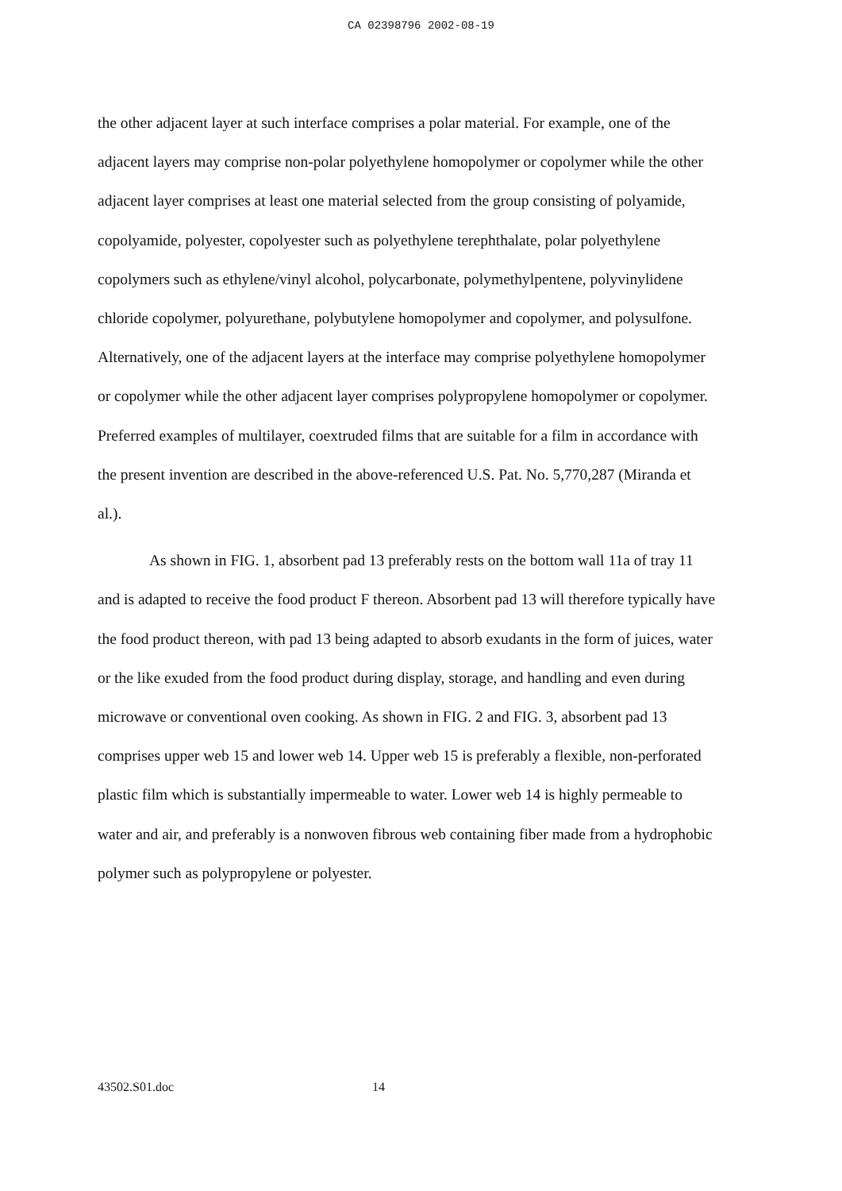CA 02398796 2002-08-19
the other adjacent layer at such interface comprises a polar material. For example, one of the adjacent layers may comprise non-polar polyethylene homopolymer or copolymer while the other adjacent layer comprises at least one material selected from the group consisting of polyamide, copolyamide, polyester, copolyester such as polyethylene terephthalate, polar polyethylene copolymers such as ethylene/vinyl alcohol, polycarbonate, polymethylpentene, polyvinylidene chloride copolymer, polyurethane, polybutylene homopolymer and copolymer, and polysulfone. Alternatively, one of the adjacent layers at the interface may comprise polyethylene homopolymer or copolymer while the other adjacent layer comprises polypropylene homopolymer or copolymer. Preferred examples of multilayer, coextruded films that are suitable for a film in accordance with the present invention are described in the above-referenced U.S. Pat. No. 5,770,287 (Miranda et al.).
As shown in FIG. 1, absorbent pad 13 preferably rests on the bottom wall 11a of tray 11 and is adapted to receive the food product F thereon. Absorbent pad 13 will therefore typically have the food product thereon, with pad 13 being adapted to absorb exudants in the form of juices, water or the like exuded from the food product during display, storage, and handling and even during microwave or conventional oven cooking. As shown in FIG. 2 and FIG. 3, absorbent pad 13 comprises upper web 15 and lower web 14. Upper web 15 is preferably a flexible, non-perforated plastic film which is substantially impermeable to water. Lower web 14 is highly permeable to water and air, and preferably is a nonwoven fibrous web containing fiber made from a hydrophobic polymer such as polypropylene or polyester.
43502.S01.doc 14